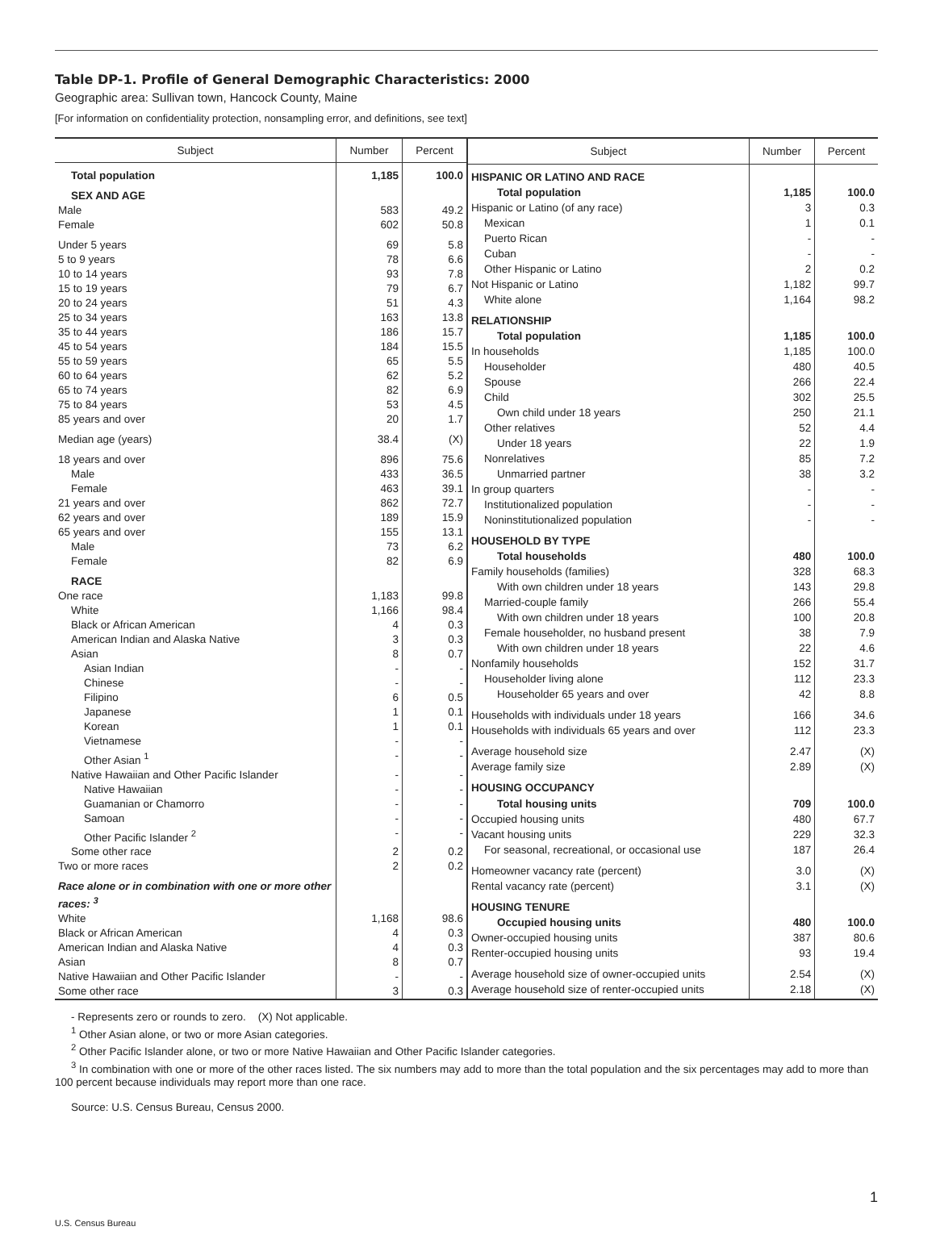Table DP-1. Profile of General Demographic Characteristics: 2000
Geographic area: Sullivan town, Hancock County, Maine
[For information on confidentiality protection, nonsampling error, and definitions, see text]
| Subject | Number | Percent |
| --- | --- | --- |
| Total population | 1,185 | 100.0 |
| SEX AND AGE | | |
| Male | 583 | 49.2 |
| Female | 602 | 50.8 |
| Under 5 years | 69 | 5.8 |
| 5 to 9 years | 78 | 6.6 |
| 10 to 14 years | 93 | 7.8 |
| 15 to 19 years | 79 | 6.7 |
| 20 to 24 years | 51 | 4.3 |
| 25 to 34 years | 163 | 13.8 |
| 35 to 44 years | 186 | 15.7 |
| 45 to 54 years | 184 | 15.5 |
| 55 to 59 years | 65 | 5.5 |
| 60 to 64 years | 62 | 5.2 |
| 65 to 74 years | 82 | 6.9 |
| 75 to 84 years | 53 | 4.5 |
| 85 years and over | 20 | 1.7 |
| Median age (years) | 38.4 | (X) |
| 18 years and over | 896 | 75.6 |
| Male | 433 | 36.5 |
| Female | 463 | 39.1 |
| 21 years and over | 862 | 72.7 |
| 62 years and over | 189 | 15.9 |
| 65 years and over | 155 | 13.1 |
| Male | 73 | 6.2 |
| Female | 82 | 6.9 |
| RACE | | |
| One race | 1,183 | 99.8 |
| White | 1,166 | 98.4 |
| Black or African American | 4 | 0.3 |
| American Indian and Alaska Native | 3 | 0.3 |
| Asian | 8 | 0.7 |
| Asian Indian | - | - |
| Chinese | - | - |
| Filipino | 6 | 0.5 |
| Japanese | 1 | 0.1 |
| Korean | 1 | 0.1 |
| Vietnamese | - | - |
| Other Asian <sup>1</sup> | - | - |
| Native Hawaiian and Other Pacific Islander | - | - |
| Native Hawaiian | - | - |
| Guamanian or Chamorro | - | - |
| Samoan | - | - |
| Other Pacific Islander <sup>2</sup> | - | - |
| Some other race | 2 | 0.2 |
| Two or more races | 2 | 0.2 |
| Race alone or in combination with one or more other races: <sup>3</sup> | | |
| White | 1,168 | 98.6 |
| Black or African American | 4 | 0.3 |
| American Indian and Alaska Native | 4 | 0.3 |
| Asian | 8 | 0.7 |
| Native Hawaiian and Other Pacific Islander | - | - |
| Some other race | 3 | 0.3 |
| Subject | Number | Percent |
| --- | --- | --- |
| HISPANIC OR LATINO AND RACE | | |
| Total population | 1,185 | 100.0 |
| Hispanic or Latino (of any race) | 3 | 0.3 |
| Mexican | 1 | 0.1 |
| Puerto Rican | - | - |
| Cuban | - | - |
| Other Hispanic or Latino | 2 | 0.2 |
| Not Hispanic or Latino | 1,182 | 99.7 |
| White alone | 1,164 | 98.2 |
| RELATIONSHIP | | |
| Total population | 1,185 | 100.0 |
| In households | 1,185 | 100.0 |
| Householder | 480 | 40.5 |
| Spouse | 266 | 22.4 |
| Child | 302 | 25.5 |
| Own child under 18 years | 250 | 21.1 |
| Other relatives | 52 | 4.4 |
| Under 18 years | 22 | 1.9 |
| Nonrelatives | 85 | 7.2 |
| Unmarried partner | 38 | 3.2 |
| In group quarters | - | - |
| Institutionalized population | - | - |
| Noninstitutionalized population | - | - |
| HOUSEHOLD BY TYPE | | |
| Total households | 480 | 100.0 |
| Family households (families) | 328 | 68.3 |
| With own children under 18 years | 143 | 29.8 |
| Married-couple family | 266 | 55.4 |
| With own children under 18 years | 100 | 20.8 |
| Female householder, no husband present | 38 | 7.9 |
| With own children under 18 years | 22 | 4.6 |
| Nonfamily households | 152 | 31.7 |
| Householder living alone | 112 | 23.3 |
| Householder 65 years and over | 42 | 8.8 |
| Households with individuals under 18 years | 166 | 34.6 |
| Households with individuals 65 years and over | 112 | 23.3 |
| Average household size | 2.47 | (X) |
| Average family size | 2.89 | (X) |
| HOUSING OCCUPANCY | | |
| Total housing units | 709 | 100.0 |
| Occupied housing units | 480 | 67.7 |
| Vacant housing units | 229 | 32.3 |
| For seasonal, recreational, or occasional use | 187 | 26.4 |
| Homeowner vacancy rate (percent) | 3.0 | (X) |
| Rental vacancy rate (percent) | 3.1 | (X) |
| HOUSING TENURE | | |
| Occupied housing units | 480 | 100.0 |
| Owner-occupied housing units | 387 | 80.6 |
| Renter-occupied housing units | 93 | 19.4 |
| Average household size of owner-occupied units | 2.54 | (X) |
| Average household size of renter-occupied units | 2.18 | (X) |
- Represents zero or rounds to zero. (X) Not applicable.
<sup>1</sup> Other Asian alone, or two or more Asian categories.
<sup>2</sup> Other Pacific Islander alone, or two or more Native Hawaiian and Other Pacific Islander categories.
<sup>3</sup> In combination with one or more of the other races listed. The six numbers may add to more than the total population and the six percentages may add to more than 100 percent because individuals may report more than one race.
Source: U.S. Census Bureau, Census 2000.
1
U.S. Census Bureau